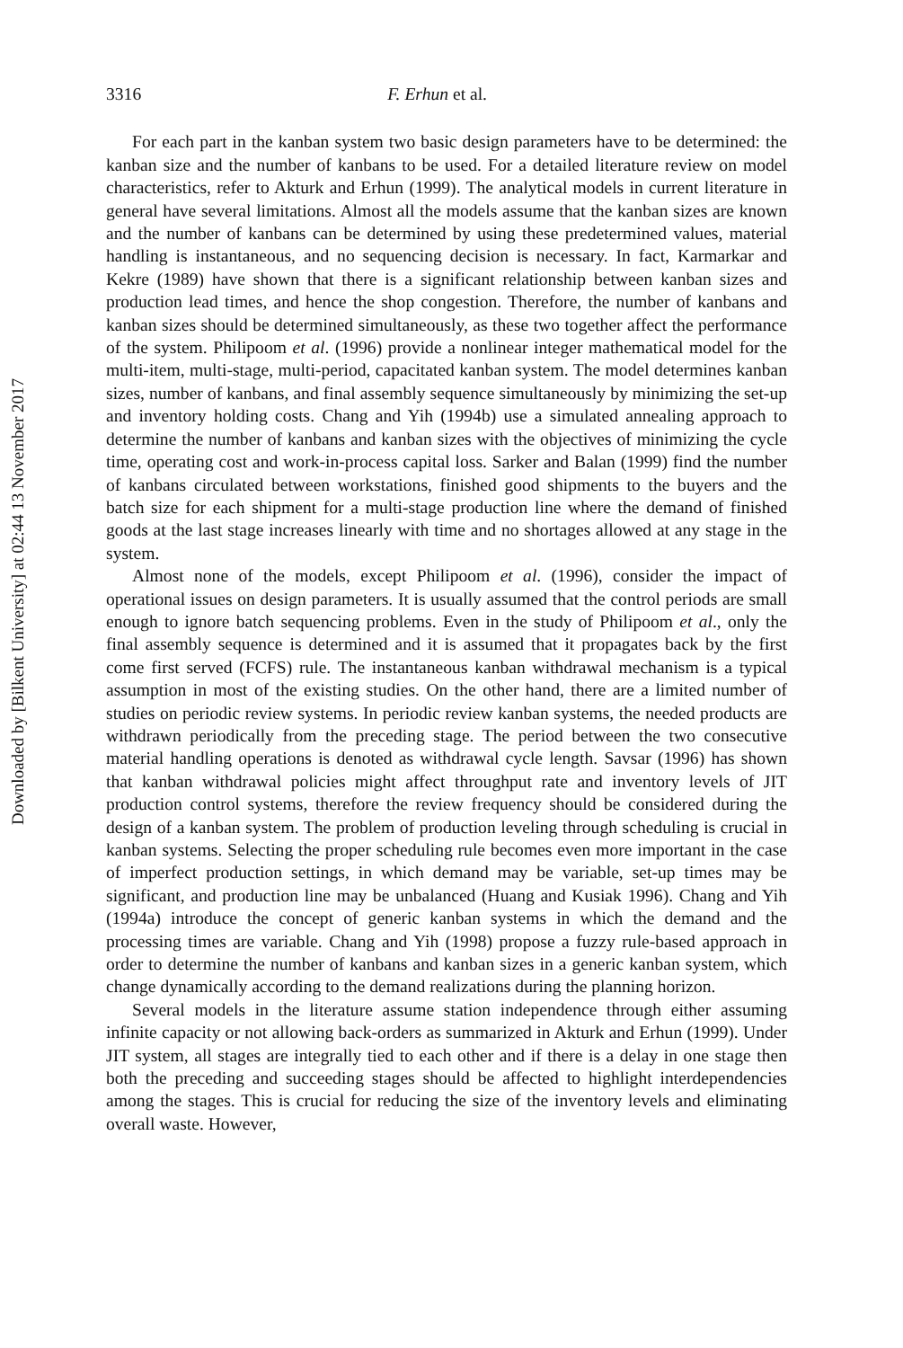Downloaded by [Bilkent University] at 02:44 13 November 2017
3316 F. Erhun et al.
For each part in the kanban system two basic design parameters have to be determined: the kanban size and the number of kanbans to be used. For a detailed literature review on model characteristics, refer to Akturk and Erhun (1999). The analytical models in current literature in general have several limitations. Almost all the models assume that the kanban sizes are known and the number of kanbans can be determined by using these predetermined values, material handling is instantaneous, and no sequencing decision is necessary. In fact, Karmarkar and Kekre (1989) have shown that there is a significant relationship between kanban sizes and production lead times, and hence the shop congestion. Therefore, the number of kanbans and kanban sizes should be determined simultaneously, as these two together affect the performance of the system. Philipoom et al. (1996) provide a nonlinear integer mathematical model for the multi-item, multi-stage, multi-period, capacitated kanban system. The model determines kanban sizes, number of kanbans, and final assembly sequence simultaneously by minimizing the set-up and inventory holding costs. Chang and Yih (1994b) use a simulated annealing approach to determine the number of kanbans and kanban sizes with the objectives of minimizing the cycle time, operating cost and work-in-process capital loss. Sarker and Balan (1999) find the number of kanbans circulated between workstations, finished good shipments to the buyers and the batch size for each shipment for a multi-stage production line where the demand of finished goods at the last stage increases linearly with time and no shortages allowed at any stage in the system.
Almost none of the models, except Philipoom et al. (1996), consider the impact of operational issues on design parameters. It is usually assumed that the control periods are small enough to ignore batch sequencing problems. Even in the study of Philipoom et al., only the final assembly sequence is determined and it is assumed that it propagates back by the first come first served (FCFS) rule. The instantaneous kanban withdrawal mechanism is a typical assumption in most of the existing studies. On the other hand, there are a limited number of studies on periodic review systems. In periodic review kanban systems, the needed products are withdrawn periodically from the preceding stage. The period between the two consecutive material handling operations is denoted as withdrawal cycle length. Savsar (1996) has shown that kanban withdrawal policies might affect throughput rate and inventory levels of JIT production control systems, therefore the review frequency should be considered during the design of a kanban system. The problem of production leveling through scheduling is crucial in kanban systems. Selecting the proper scheduling rule becomes even more important in the case of imperfect production settings, in which demand may be variable, set-up times may be significant, and production line may be unbalanced (Huang and Kusiak 1996). Chang and Yih (1994a) introduce the concept of generic kanban systems in which the demand and the processing times are variable. Chang and Yih (1998) propose a fuzzy rule-based approach in order to determine the number of kanbans and kanban sizes in a generic kanban system, which change dynamically according to the demand realizations during the planning horizon.
Several models in the literature assume station independence through either assuming infinite capacity or not allowing back-orders as summarized in Akturk and Erhun (1999). Under JIT system, all stages are integrally tied to each other and if there is a delay in one stage then both the preceding and succeeding stages should be affected to highlight interdependencies among the stages. This is crucial for reducing the size of the inventory levels and eliminating overall waste. However,